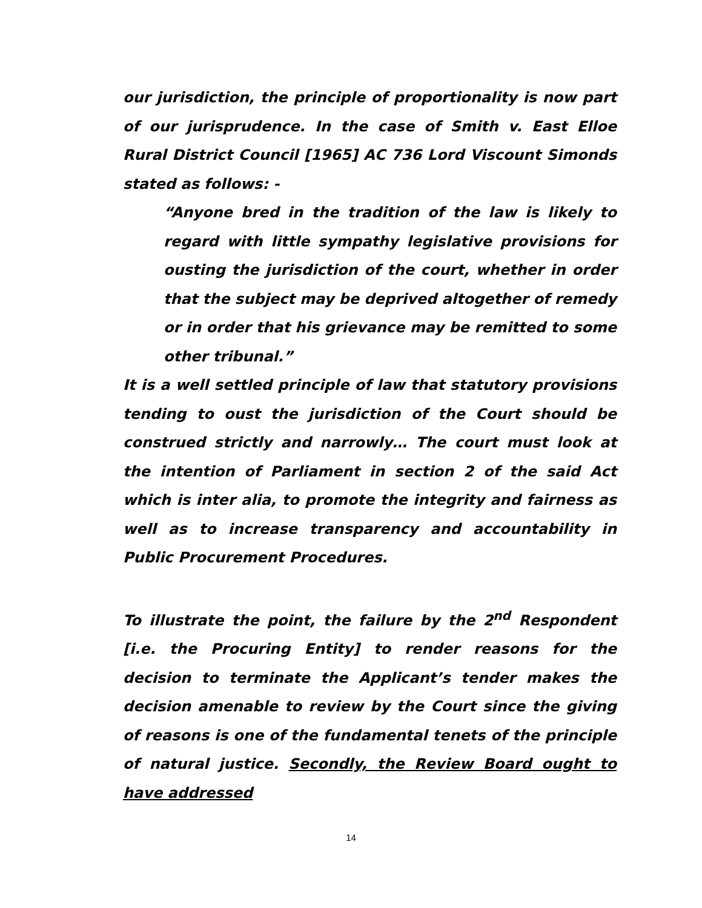our jurisdiction, the principle of proportionality is now part of our jurisprudence. In the case of Smith v. East Elloe Rural District Council [1965] AC 736 Lord Viscount Simonds stated as follows: -
“Anyone bred in the tradition of the law is likely to regard with little sympathy legislative provisions for ousting the jurisdiction of the court, whether in order that the subject may be deprived altogether of remedy or in order that his grievance may be remitted to some other tribunal.”
It is a well settled principle of law that statutory provisions tending to oust the jurisdiction of the Court should be construed strictly and narrowly… The court must look at the intention of Parliament in section 2 of the said Act which is inter alia, to promote the integrity and fairness as well as to increase transparency and accountability in Public Procurement Procedures.
To illustrate the point, the failure by the 2<sup>nd</sup> Respondent [i.e. the Procuring Entity] to render reasons for the decision to terminate the Applicant’s tender makes the decision amenable to review by the Court since the giving of reasons is one of the fundamental tenets of the principle of natural justice. Secondly, the Review Board ought to have addressed
14